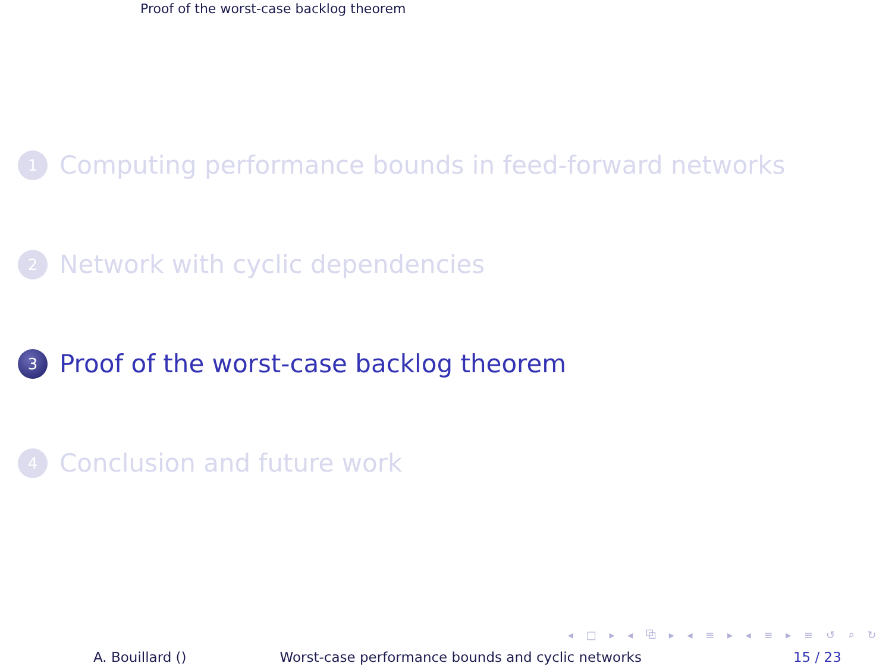Proof of the worst-case backlog theorem
1
Computing performance bounds in feed-forward networks
2
Network with cyclic dependencies
3
Proof of the worst-case backlog theorem
4
Conclusion and future work
◂ □ ▸ ◂ ⧉ ▸ ◂ ≡ ▸ ◂ ≡ ▸ ≡ ↺ ⌕ ↻
A. Bouillard () Worst-case performance bounds and cyclic networks 15 / 23